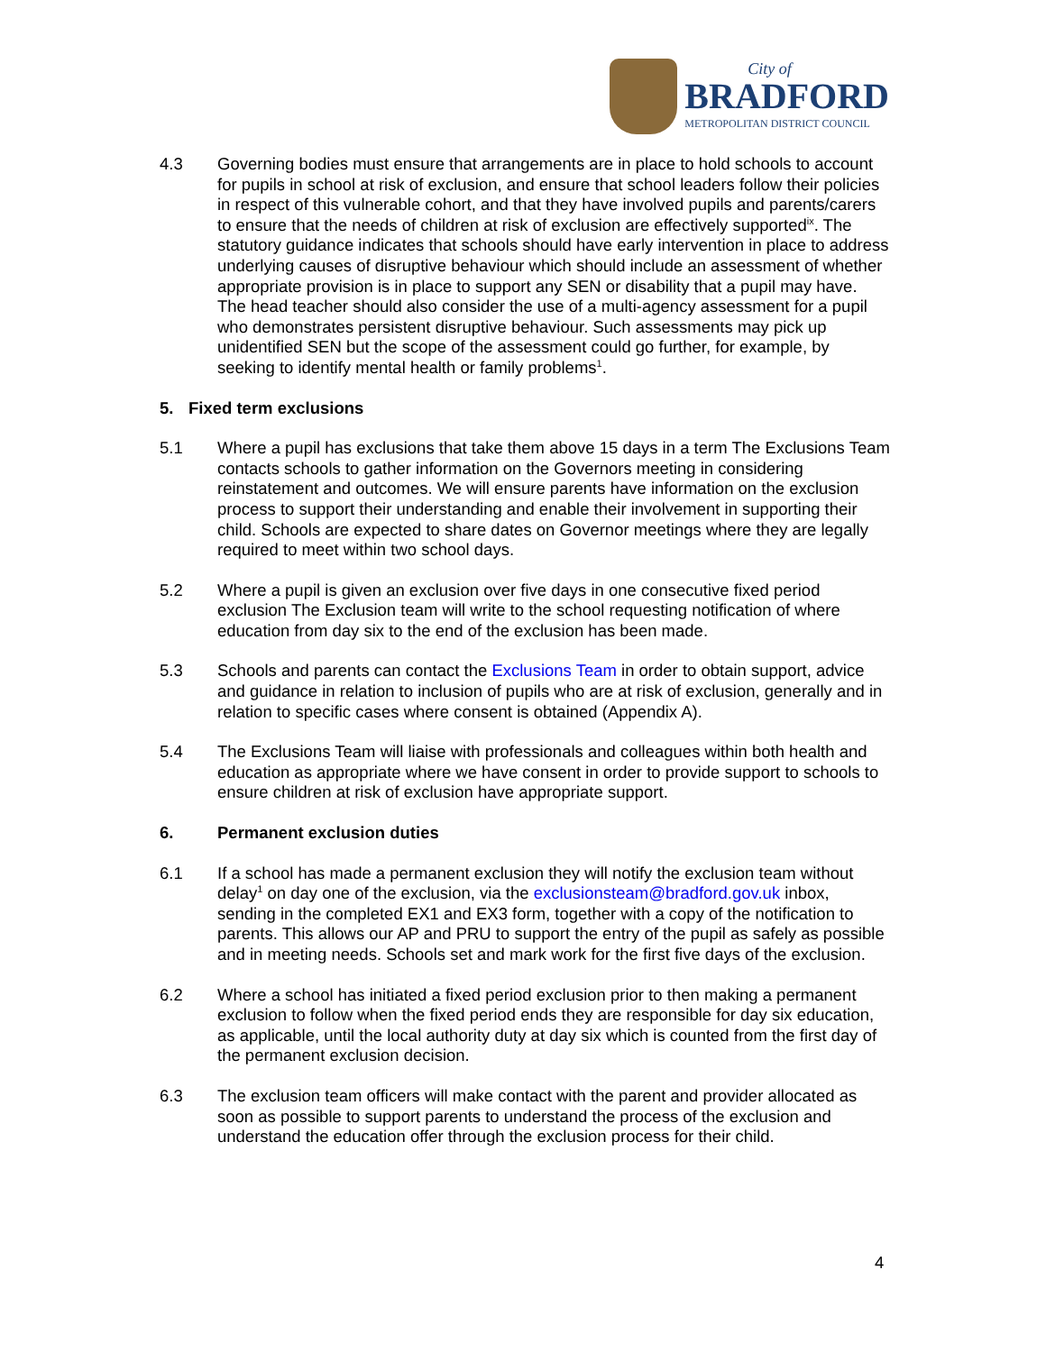City of
BRADFORD
METROPOLITAN DISTRICT COUNCIL
4.3 Governing bodies must ensure that arrangements are in place to hold schools to account for pupils in school at risk of exclusion, and ensure that school leaders follow their policies in respect of this vulnerable cohort, and that they have involved pupils and parents/carers to ensure that the needs of children at risk of exclusion are effectively supported<sup>ix</sup>. The statutory guidance indicates that schools should have early intervention in place to address underlying causes of disruptive behaviour which should include an assessment of whether appropriate provision is in place to support any SEN or disability that a pupil may have. The head teacher should also consider the use of a multi-agency assessment for a pupil who demonstrates persistent disruptive behaviour. Such assessments may pick up unidentified SEN but the scope of the assessment could go further, for example, by seeking to identify mental health or family problems<sup>1</sup>.
5. Fixed term exclusions
5.1 Where a pupil has exclusions that take them above 15 days in a term The Exclusions Team contacts schools to gather information on the Governors meeting in considering reinstatement and outcomes. We will ensure parents have information on the exclusion process to support their understanding and enable their involvement in supporting their child. Schools are expected to share dates on Governor meetings where they are legally required to meet within two school days.
5.2 Where a pupil is given an exclusion over five days in one consecutive fixed period exclusion The Exclusion team will write to the school requesting notification of where education from day six to the end of the exclusion has been made.
5.3 Schools and parents can contact the Exclusions Team in order to obtain support, advice and guidance in relation to inclusion of pupils who are at risk of exclusion, generally and in relation to specific cases where consent is obtained (Appendix A).
5.4 The Exclusions Team will liaise with professionals and colleagues within both health and education as appropriate where we have consent in order to provide support to schools to ensure children at risk of exclusion have appropriate support.
6. Permanent exclusion duties
6.1 If a school has made a permanent exclusion they will notify the exclusion team without delay<sup>1</sup> on day one of the exclusion, via the exclusionsteam@bradford.gov.uk inbox, sending in the completed EX1 and EX3 form, together with a copy of the notification to parents. This allows our AP and PRU to support the entry of the pupil as safely as possible and in meeting needs. Schools set and mark work for the first five days of the exclusion.
6.2 Where a school has initiated a fixed period exclusion prior to then making a permanent exclusion to follow when the fixed period ends they are responsible for day six education, as applicable, until the local authority duty at day six which is counted from the first day of the permanent exclusion decision.
6.3 The exclusion team officers will make contact with the parent and provider allocated as soon as possible to support parents to understand the process of the exclusion and understand the education offer through the exclusion process for their child.
4